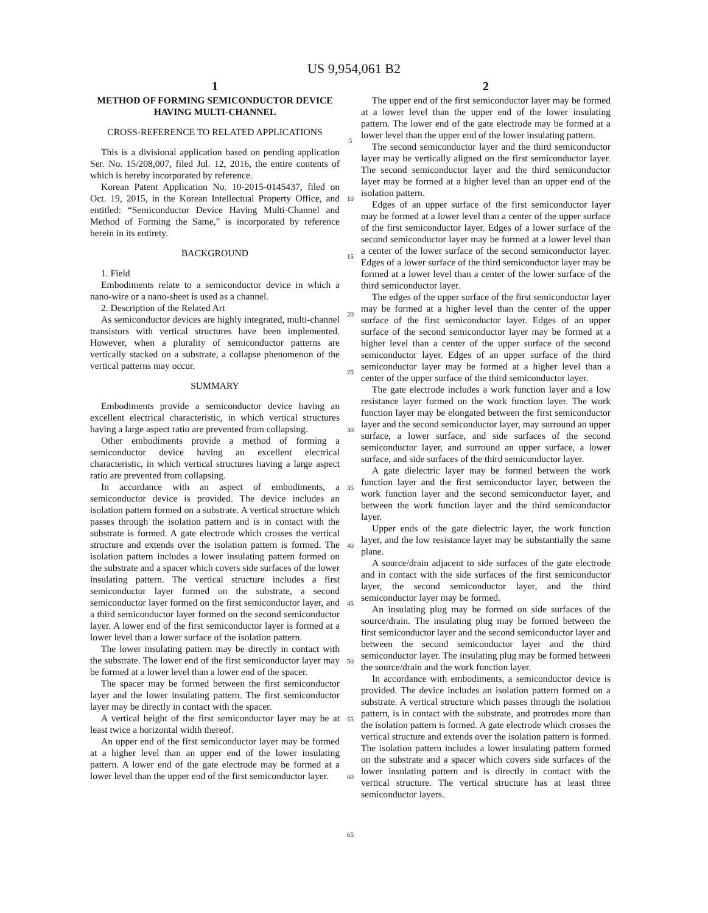US 9,954,061 B2
1
METHOD OF FORMING SEMICONDUCTOR DEVICE HAVING MULTI-CHANNEL
CROSS-REFERENCE TO RELATED APPLICATIONS
This is a divisional application based on pending application Ser. No. 15/208,007, filed Jul. 12, 2016, the entire contents of which is hereby incorporated by reference.
Korean Patent Application No. 10-2015-0145437, filed on Oct. 19, 2015, in the Korean Intellectual Property Office, and entitled: “Semiconductor Device Having Multi-Channel and Method of Forming the Same,” is incorporated by reference herein in its entirety.
BACKGROUND
1. Field
Embodiments relate to a semiconductor device in which a nano-wire or a nano-sheet is used as a channel.
2. Description of the Related Art
As semiconductor devices are highly integrated, multi-channel transistors with vertical structures have been implemented. However, when a plurality of semiconductor patterns are vertically stacked on a substrate, a collapse phenomenon of the vertical patterns may occur.
SUMMARY
Embodiments provide a semiconductor device having an excellent electrical characteristic, in which vertical structures having a large aspect ratio are prevented from collapsing.
Other embodiments provide a method of forming a semiconductor device having an excellent electrical characteristic, in which vertical structures having a large aspect ratio are prevented from collapsing.
In accordance with an aspect of embodiments, a semiconductor device is provided. The device includes an isolation pattern formed on a substrate. A vertical structure which passes through the isolation pattern and is in contact with the substrate is formed. A gate electrode which crosses the vertical structure and extends over the isolation pattern is formed. The isolation pattern includes a lower insulating pattern formed on the substrate and a spacer which covers side surfaces of the lower insulating pattern. The vertical structure includes a first semiconductor layer formed on the substrate, a second semiconductor layer formed on the first semiconductor layer, and a third semiconductor layer formed on the second semiconductor layer. A lower end of the first semiconductor layer is formed at a lower level than a lower surface of the isolation pattern.
The lower insulating pattern may be directly in contact with the substrate. The lower end of the first semiconductor layer may be formed at a lower level than a lower end of the spacer.
The spacer may be formed between the first semiconductor layer and the lower insulating pattern. The first semiconductor layer may be directly in contact with the spacer.
A vertical height of the first semiconductor layer may be at least twice a horizontal width thereof.
An upper end of the first semiconductor layer may be formed at a higher level than an upper end of the lower insulating pattern. A lower end of the gate electrode may be formed at a lower level than the upper end of the first semiconductor layer.
5
10
15
20
25
30
35
40
45
50
55
60
65
2
The upper end of the first semiconductor layer may be formed at a lower level than the upper end of the lower insulating pattern. The lower end of the gate electrode may be formed at a lower level than the upper end of the lower insulating pattern.
The second semiconductor layer and the third semiconductor layer may be vertically aligned on the first semiconductor layer. The second semiconductor layer and the third semiconductor layer may be formed at a higher level than an upper end of the isolation pattern.
Edges of an upper surface of the first semiconductor layer may be formed at a lower level than a center of the upper surface of the first semiconductor layer. Edges of a lower surface of the second semiconductor layer may be formed at a lower level than a center of the lower surface of the second semiconductor layer. Edges of a lower surface of the third semiconductor layer may be formed at a lower level than a center of the lower surface of the third semiconductor layer.
The edges of the upper surface of the first semiconductor layer may be formed at a higher level than the center of the upper surface of the first semiconductor layer. Edges of an upper surface of the second semiconductor layer may be formed at a higher level than a center of the upper surface of the second semiconductor layer. Edges of an upper surface of the third semiconductor layer may be formed at a higher level than a center of the upper surface of the third semiconductor layer.
The gate electrode includes a work function layer and a low resistance layer formed on the work function layer. The work function layer may be elongated between the first semiconductor layer and the second semiconductor layer, may surround an upper surface, a lower surface, and side surfaces of the second semiconductor layer, and surround an upper surface, a lower surface, and side surfaces of the third semiconductor layer.
A gate dielectric layer may be formed between the work function layer and the first semiconductor layer, between the work function layer and the second semiconductor layer, and between the work function layer and the third semiconductor layer.
Upper ends of the gate dielectric layer, the work function layer, and the low resistance layer may be substantially the same plane.
A source/drain adjacent to side surfaces of the gate electrode and in contact with the side surfaces of the first semiconductor layer, the second semiconductor layer, and the third semiconductor layer may be formed.
An insulating plug may be formed on side surfaces of the source/drain. The insulating plug may be formed between the first semiconductor layer and the second semiconductor layer and between the second semiconductor layer and the third semiconductor layer. The insulating plug may be formed between the source/drain and the work function layer.
In accordance with embodiments, a semiconductor device is provided. The device includes an isolation pattern formed on a substrate. A vertical structure which passes through the isolation pattern, is in contact with the substrate, and protrudes more than the isolation pattern is formed. A gate electrode which crosses the vertical structure and extends over the isolation pattern is formed. The isolation pattern includes a lower insulating pattern formed on the substrate and a spacer which covers side surfaces of the lower insulating pattern and is directly in contact with the vertical structure. The vertical structure has at least three semiconductor layers.